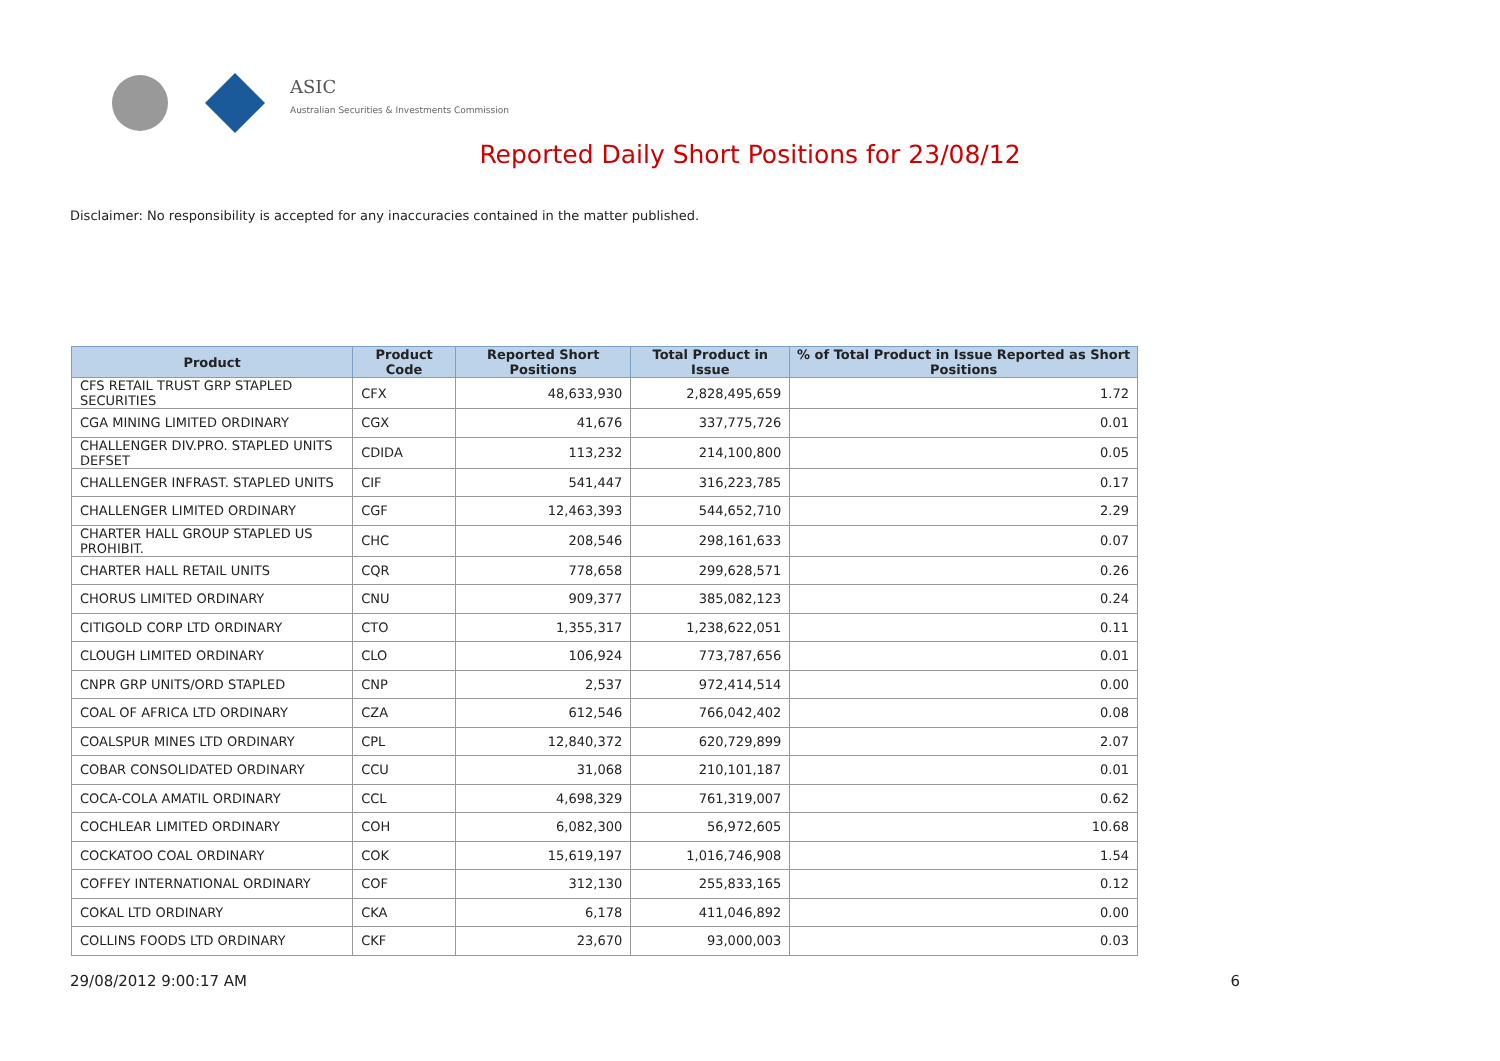ASIC
Australian Securities & Investments Commission
Reported Daily Short Positions for 23/08/12
Disclaimer: No responsibility is accepted for any inaccuracies contained in the matter published.
| Product | Product Code | Reported Short Positions | Total Product in Issue | % of Total Product in Issue Reported as Short Positions |
| --- | --- | --- | --- | --- |
| CFS RETAIL TRUST GRP STAPLED SECURITIES | CFX | 48,633,930 | 2,828,495,659 | 1.72 |
| CGA MINING LIMITED ORDINARY | CGX | 41,676 | 337,775,726 | 0.01 |
| CHALLENGER DIV.PRO. STAPLED UNITS DEFSET | CDIDA | 113,232 | 214,100,800 | 0.05 |
| CHALLENGER INFRAST. STAPLED UNITS | CIF | 541,447 | 316,223,785 | 0.17 |
| CHALLENGER LIMITED ORDINARY | CGF | 12,463,393 | 544,652,710 | 2.29 |
| CHARTER HALL GROUP STAPLED US PROHIBIT. | CHC | 208,546 | 298,161,633 | 0.07 |
| CHARTER HALL RETAIL UNITS | CQR | 778,658 | 299,628,571 | 0.26 |
| CHORUS LIMITED ORDINARY | CNU | 909,377 | 385,082,123 | 0.24 |
| CITIGOLD CORP LTD ORDINARY | CTO | 1,355,317 | 1,238,622,051 | 0.11 |
| CLOUGH LIMITED ORDINARY | CLO | 106,924 | 773,787,656 | 0.01 |
| CNPR GRP UNITS/ORD STAPLED | CNP | 2,537 | 972,414,514 | 0.00 |
| COAL OF AFRICA LTD ORDINARY | CZA | 612,546 | 766,042,402 | 0.08 |
| COALSPUR MINES LTD ORDINARY | CPL | 12,840,372 | 620,729,899 | 2.07 |
| COBAR CONSOLIDATED ORDINARY | CCU | 31,068 | 210,101,187 | 0.01 |
| COCA-COLA AMATIL ORDINARY | CCL | 4,698,329 | 761,319,007 | 0.62 |
| COCHLEAR LIMITED ORDINARY | COH | 6,082,300 | 56,972,605 | 10.68 |
| COCKATOO COAL ORDINARY | COK | 15,619,197 | 1,016,746,908 | 1.54 |
| COFFEY INTERNATIONAL ORDINARY | COF | 312,130 | 255,833,165 | 0.12 |
| COKAL LTD ORDINARY | CKA | 6,178 | 411,046,892 | 0.00 |
| COLLINS FOODS LTD ORDINARY | CKF | 23,670 | 93,000,003 | 0.03 |
29/08/2012 9:00:17 AM 6